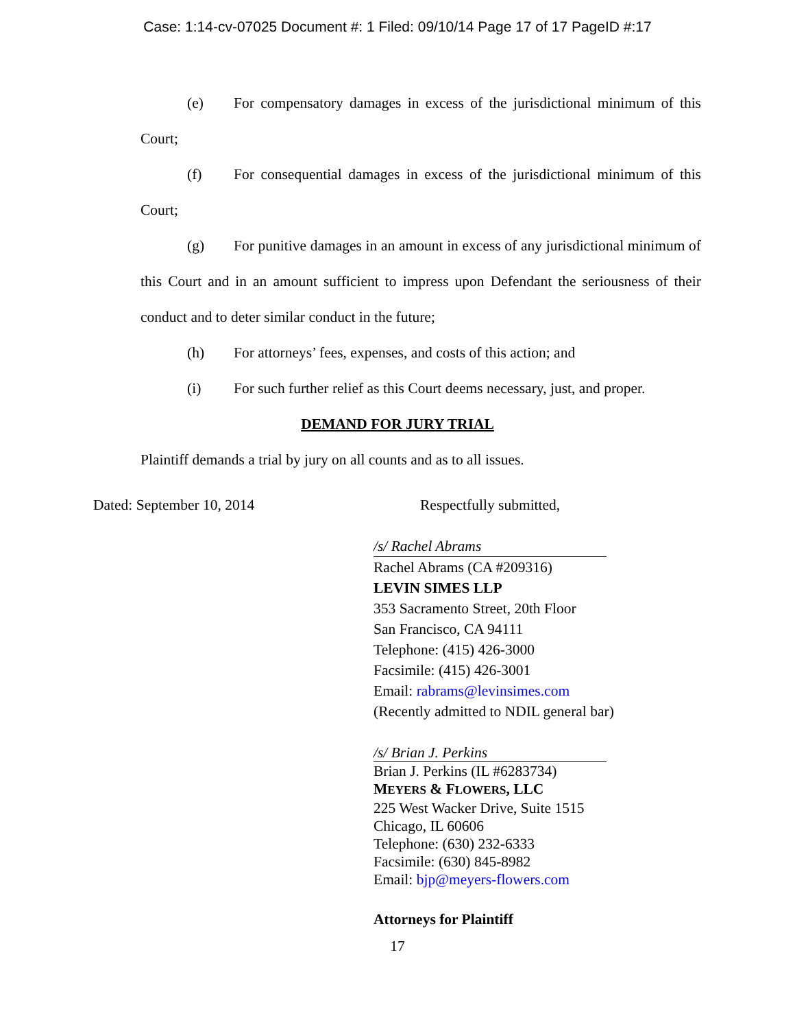Case: 1:14-cv-07025 Document #: 1 Filed: 09/10/14 Page 17 of 17 PageID #:17
(e) For compensatory damages in excess of the jurisdictional minimum of this Court;
(f) For consequential damages in excess of the jurisdictional minimum of this Court;
(g) For punitive damages in an amount in excess of any jurisdictional minimum of this Court and in an amount sufficient to impress upon Defendant the seriousness of their conduct and to deter similar conduct in the future;
(h) For attorneys’ fees, expenses, and costs of this action; and
(i) For such further relief as this Court deems necessary, just, and proper.
DEMAND FOR JURY TRIAL
Plaintiff demands a trial by jury on all counts and as to all issues.
Dated: September 10, 2014 Respectfully submitted,
/s/ Rachel Abrams
Rachel Abrams (CA #209316)
LEVIN SIMES LLP
353 Sacramento Street, 20th Floor
San Francisco, CA 94111
Telephone: (415) 426-3000
Facsimile: (415) 426-3001
Email: rabrams@levinsimes.com
(Recently admitted to NDIL general bar)
/s/ Brian J. Perkins
Brian J. Perkins (IL #6283734)
MEYERS & FLOWERS, LLC
225 West Wacker Drive, Suite 1515
Chicago, IL 60606
Telephone: (630) 232-6333
Facsimile: (630) 845-8982
Email: bjp@meyers-flowers.com
Attorneys for Plaintiff
17